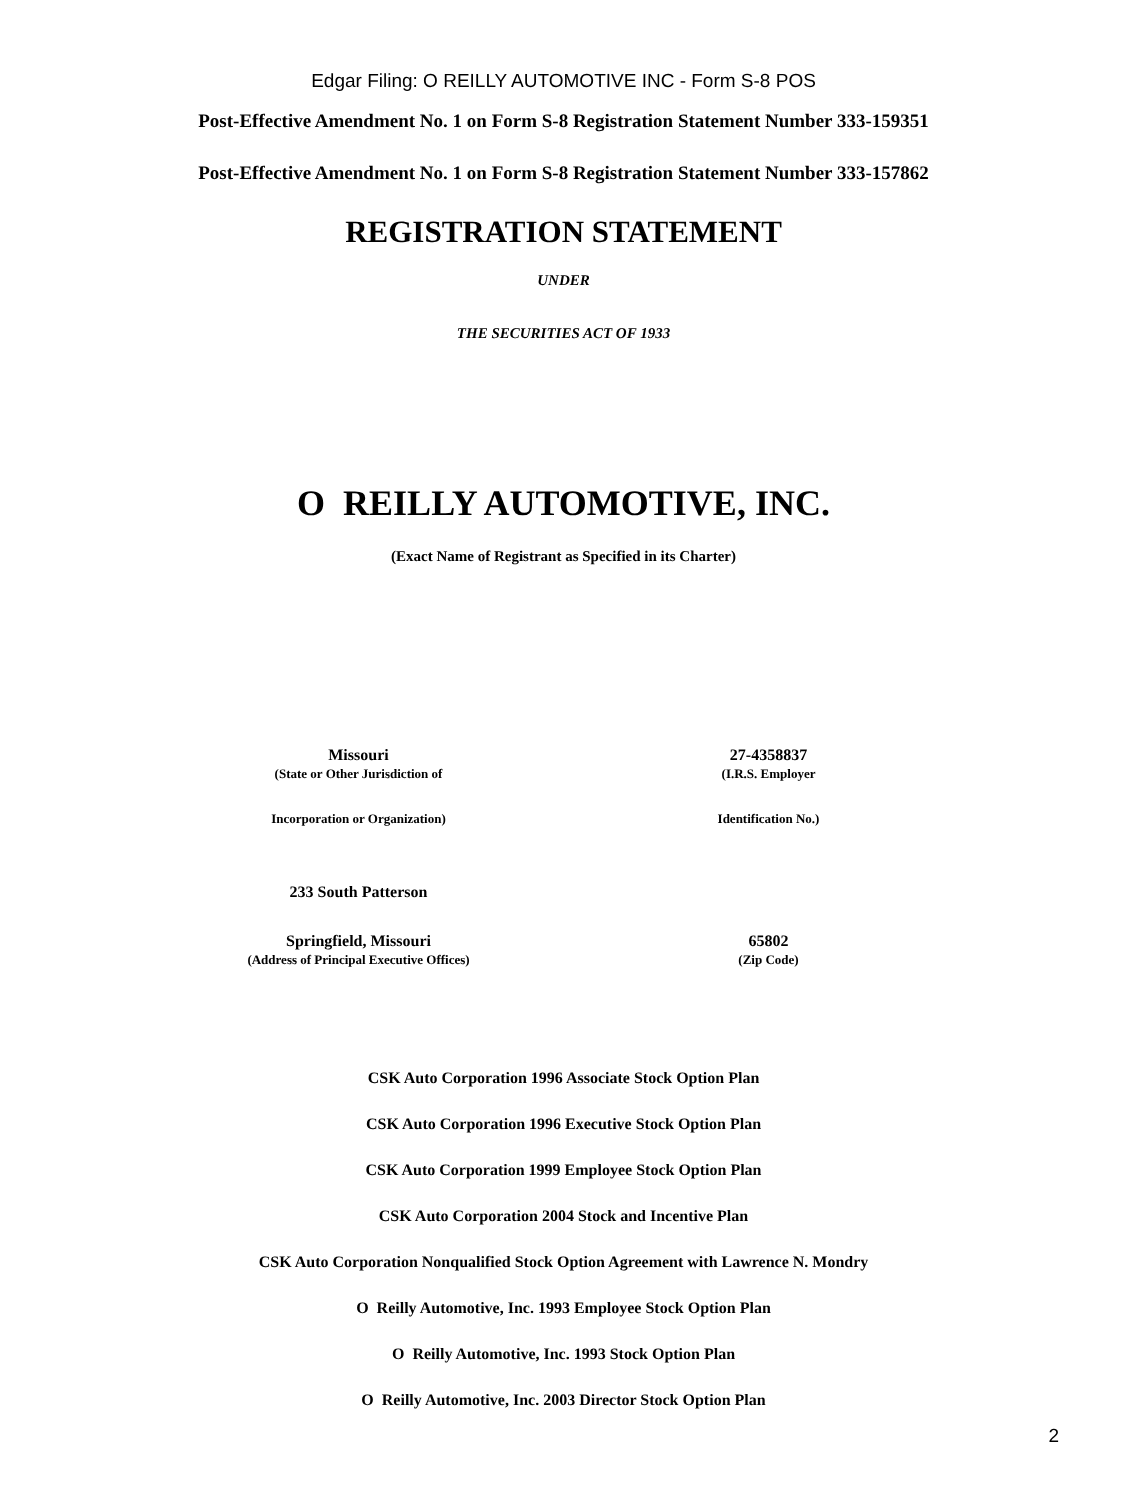Edgar Filing: O REILLY AUTOMOTIVE INC - Form S-8 POS
Post-Effective Amendment No. 1 on Form S-8 Registration Statement Number 333-159351
Post-Effective Amendment No. 1 on Form S-8 Registration Statement Number 333-157862
REGISTRATION STATEMENT
UNDER
THE SECURITIES ACT OF 1933
O REILLY AUTOMOTIVE, INC.
(Exact Name of Registrant as Specified in its Charter)
| Missouri (State or Other Jurisdiction of | 27-4358837 (I.R.S. Employer |
| Incorporation or Organization) | Identification No.) |
| 233 South Patterson | |
| Springfield, Missouri (Address of Principal Executive Offices) | 65802 (Zip Code) |
CSK Auto Corporation 1996 Associate Stock Option Plan
CSK Auto Corporation 1996 Executive Stock Option Plan
CSK Auto Corporation 1999 Employee Stock Option Plan
CSK Auto Corporation 2004 Stock and Incentive Plan
CSK Auto Corporation Nonqualified Stock Option Agreement with Lawrence N. Mondry
O Reilly Automotive, Inc. 1993 Employee Stock Option Plan
O Reilly Automotive, Inc. 1993 Stock Option Plan
O Reilly Automotive, Inc. 2003 Director Stock Option Plan
2